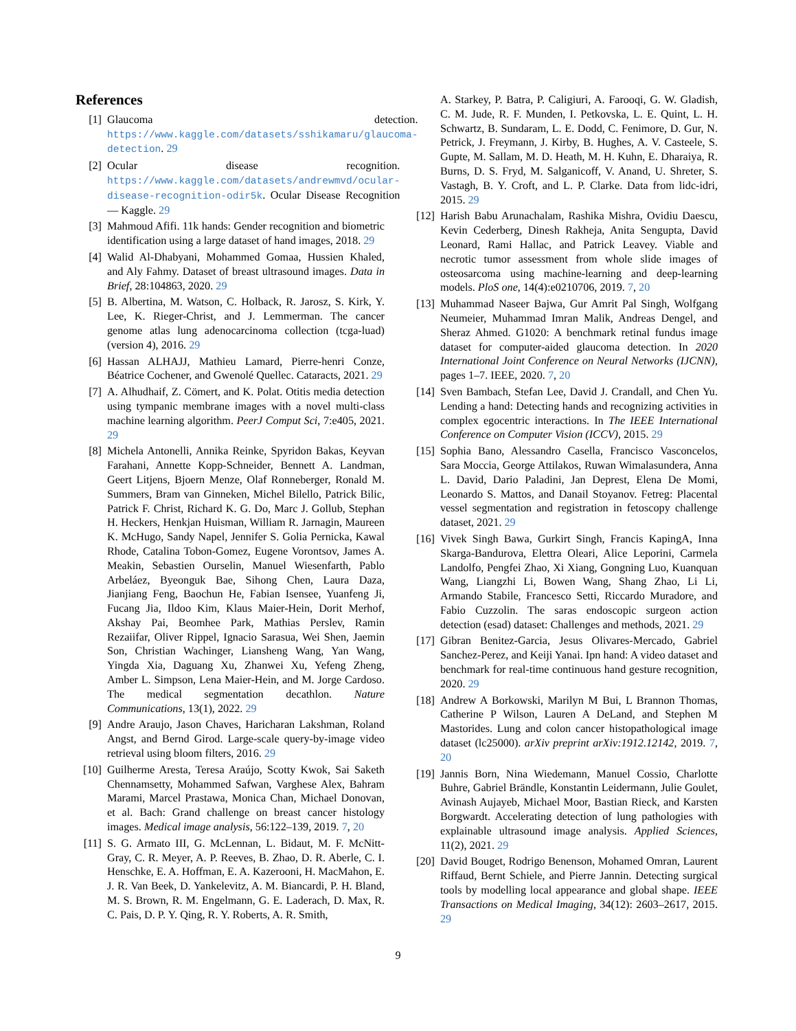References
[1] Glaucoma detection. https://www.kaggle.com/datasets/sshikamaru/glaucoma-detection. 29
[2] Ocular disease recognition. https://www.kaggle.com/datasets/andrewmvd/ocular-disease-recognition-odir5k. Ocular Disease Recognition — Kaggle. 29
[3] Mahmoud Afifi. 11k hands: Gender recognition and biometric identification using a large dataset of hand images, 2018. 29
[4] Walid Al-Dhabyani, Mohammed Gomaa, Hussien Khaled, and Aly Fahmy. Dataset of breast ultrasound images. Data in Brief, 28:104863, 2020. 29
[5] B. Albertina, M. Watson, C. Holback, R. Jarosz, S. Kirk, Y. Lee, K. Rieger-Christ, and J. Lemmerman. The cancer genome atlas lung adenocarcinoma collection (tcga-luad) (version 4), 2016. 29
[6] Hassan ALHAJJ, Mathieu Lamard, Pierre-henri Conze, Béatrice Cochener, and Gwenolé Quellec. Cataracts, 2021. 29
[7] A. Alhudhaif, Z. Cömert, and K. Polat. Otitis media detection using tympanic membrane images with a novel multi-class machine learning algorithm. PeerJ Comput Sci, 7:e405, 2021. 29
[8] Michela Antonelli, Annika Reinke, Spyridon Bakas, Keyvan Farahani, Annette Kopp-Schneider, Bennett A. Landman, Geert Litjens, Bjoern Menze, Olaf Ronneberger, Ronald M. Summers, Bram van Ginneken, Michel Bilello, Patrick Bilic, Patrick F. Christ, Richard K. G. Do, Marc J. Gollub, Stephan H. Heckers, Henkjan Huisman, William R. Jarnagin, Maureen K. McHugo, Sandy Napel, Jennifer S. Golia Pernicka, Kawal Rhode, Catalina Tobon-Gomez, Eugene Vorontsov, James A. Meakin, Sebastien Ourselin, Manuel Wiesenfarth, Pablo Arbeláez, Byeonguk Bae, Sihong Chen, Laura Daza, Jianjiang Feng, Baochun He, Fabian Isensee, Yuanfeng Ji, Fucang Jia, Ildoo Kim, Klaus Maier-Hein, Dorit Merhof, Akshay Pai, Beomhee Park, Mathias Perslev, Ramin Rezaiifar, Oliver Rippel, Ignacio Sarasua, Wei Shen, Jaemin Son, Christian Wachinger, Liansheng Wang, Yan Wang, Yingda Xia, Daguang Xu, Zhanwei Xu, Yefeng Zheng, Amber L. Simpson, Lena Maier-Hein, and M. Jorge Cardoso. The medical segmentation decathlon. Nature Communications, 13(1), 2022. 29
[9] Andre Araujo, Jason Chaves, Haricharan Lakshman, Roland Angst, and Bernd Girod. Large-scale query-by-image video retrieval using bloom filters, 2016. 29
[10] Guilherme Aresta, Teresa Araújo, Scotty Kwok, Sai Saketh Chennamsetty, Mohammed Safwan, Varghese Alex, Bahram Marami, Marcel Prastawa, Monica Chan, Michael Donovan, et al. Bach: Grand challenge on breast cancer histology images. Medical image analysis, 56:122–139, 2019. 7, 20
[11] S. G. Armato III, G. McLennan, L. Bidaut, M. F. McNitt-Gray, C. R. Meyer, A. P. Reeves, B. Zhao, D. R. Aberle, C. I. Henschke, E. A. Hoffman, E. A. Kazerooni, H. MacMahon, E. J. R. Van Beek, D. Yankelevitz, A. M. Biancardi, P. H. Bland, M. S. Brown, R. M. Engelmann, G. E. Laderach, D. Max, R. C. Pais, D. P. Y. Qing, R. Y. Roberts, A. R. Smith,
A. Starkey, P. Batra, P. Caligiuri, A. Farooqi, G. W. Gladish, C. M. Jude, R. F. Munden, I. Petkovska, L. E. Quint, L. H. Schwartz, B. Sundaram, L. E. Dodd, C. Fenimore, D. Gur, N. Petrick, J. Freymann, J. Kirby, B. Hughes, A. V. Casteele, S. Gupte, M. Sallam, M. D. Heath, M. H. Kuhn, E. Dharaiya, R. Burns, D. S. Fryd, M. Salganicoff, V. Anand, U. Shreter, S. Vastagh, B. Y. Croft, and L. P. Clarke. Data from lidc-idri, 2015. 29
[12] Harish Babu Arunachalam, Rashika Mishra, Ovidiu Daescu, Kevin Cederberg, Dinesh Rakheja, Anita Sengupta, David Leonard, Rami Hallac, and Patrick Leavey. Viable and necrotic tumor assessment from whole slide images of osteosarcoma using machine-learning and deep-learning models. PloS one, 14(4):e0210706, 2019. 7, 20
[13] Muhammad Naseer Bajwa, Gur Amrit Pal Singh, Wolfgang Neumeier, Muhammad Imran Malik, Andreas Dengel, and Sheraz Ahmed. G1020: A benchmark retinal fundus image dataset for computer-aided glaucoma detection. In 2020 International Joint Conference on Neural Networks (IJCNN), pages 1–7. IEEE, 2020. 7, 20
[14] Sven Bambach, Stefan Lee, David J. Crandall, and Chen Yu. Lending a hand: Detecting hands and recognizing activities in complex egocentric interactions. In The IEEE International Conference on Computer Vision (ICCV), 2015. 29
[15] Sophia Bano, Alessandro Casella, Francisco Vasconcelos, Sara Moccia, George Attilakos, Ruwan Wimalasundera, Anna L. David, Dario Paladini, Jan Deprest, Elena De Momi, Leonardo S. Mattos, and Danail Stoyanov. Fetreg: Placental vessel segmentation and registration in fetoscopy challenge dataset, 2021. 29
[16] Vivek Singh Bawa, Gurkirt Singh, Francis KapingA, Inna Skarga-Bandurova, Elettra Oleari, Alice Leporini, Carmela Landolfo, Pengfei Zhao, Xi Xiang, Gongning Luo, Kuanquan Wang, Liangzhi Li, Bowen Wang, Shang Zhao, Li Li, Armando Stabile, Francesco Setti, Riccardo Muradore, and Fabio Cuzzolin. The saras endoscopic surgeon action detection (esad) dataset: Challenges and methods, 2021. 29
[17] Gibran Benitez-Garcia, Jesus Olivares-Mercado, Gabriel Sanchez-Perez, and Keiji Yanai. Ipn hand: A video dataset and benchmark for real-time continuous hand gesture recognition, 2020. 29
[18] Andrew A Borkowski, Marilyn M Bui, L Brannon Thomas, Catherine P Wilson, Lauren A DeLand, and Stephen M Mastorides. Lung and colon cancer histopathological image dataset (lc25000). arXiv preprint arXiv:1912.12142, 2019. 7, 20
[19] Jannis Born, Nina Wiedemann, Manuel Cossio, Charlotte Buhre, Gabriel Brändle, Konstantin Leidermann, Julie Goulet, Avinash Aujayeb, Michael Moor, Bastian Rieck, and Karsten Borgwardt. Accelerating detection of lung pathologies with explainable ultrasound image analysis. Applied Sciences, 11(2), 2021. 29
[20] David Bouget, Rodrigo Benenson, Mohamed Omran, Laurent Riffaud, Bernt Schiele, and Pierre Jannin. Detecting surgical tools by modelling local appearance and global shape. IEEE Transactions on Medical Imaging, 34(12): 2603–2617, 2015. 29
9